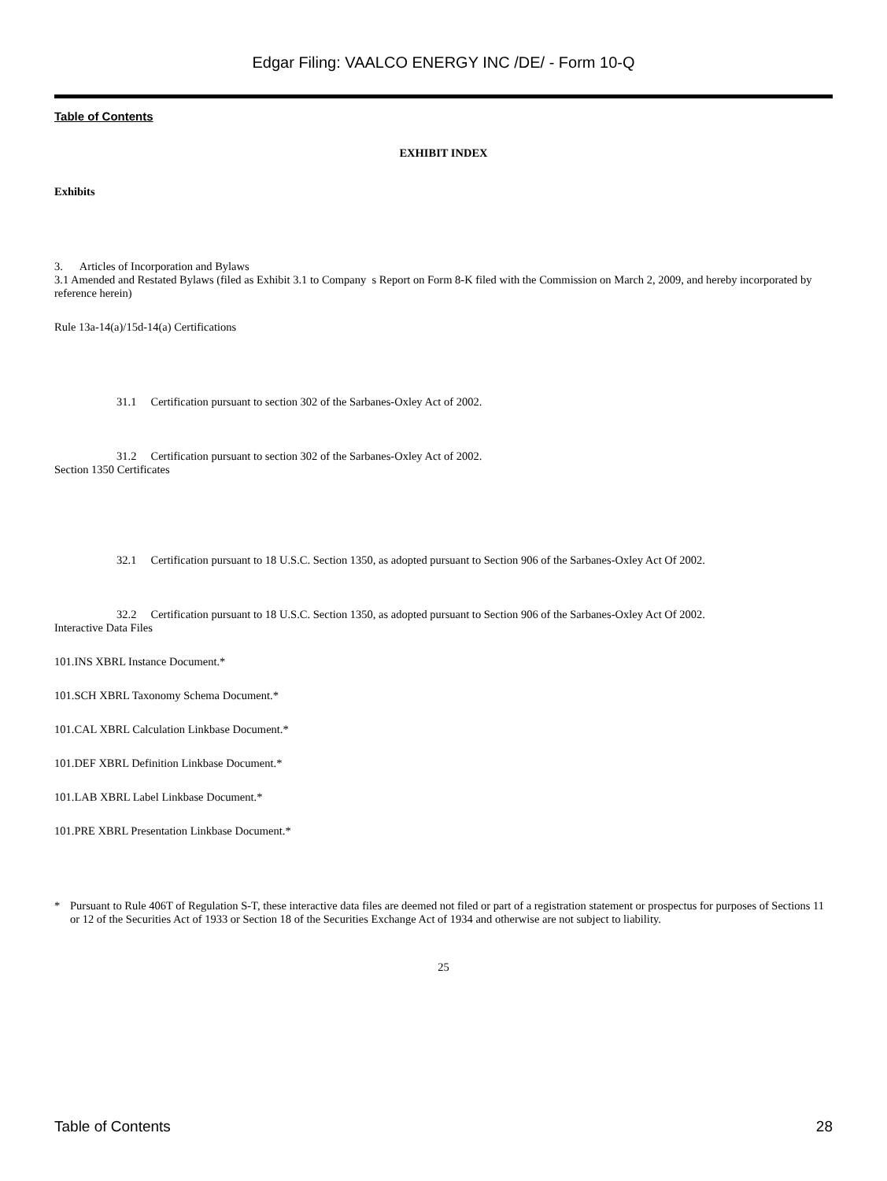Edgar Filing: VAALCO ENERGY INC /DE/ - Form 10-Q
Table of Contents
EXHIBIT INDEX
Exhibits
3. Articles of Incorporation and Bylaws
3.1 Amended and Restated Bylaws (filed as Exhibit 3.1 to Company s Report on Form 8-K filed with the Commission on March 2, 2009, and hereby incorporated by reference herein)
Rule 13a-14(a)/15d-14(a) Certifications
31.1 Certification pursuant to section 302 of the Sarbanes-Oxley Act of 2002.
31.2 Certification pursuant to section 302 of the Sarbanes-Oxley Act of 2002.
Section 1350 Certificates
32.1 Certification pursuant to 18 U.S.C. Section 1350, as adopted pursuant to Section 906 of the Sarbanes-Oxley Act Of 2002.
32.2 Certification pursuant to 18 U.S.C. Section 1350, as adopted pursuant to Section 906 of the Sarbanes-Oxley Act Of 2002.
Interactive Data Files
101.INS XBRL Instance Document.*
101.SCH XBRL Taxonomy Schema Document.*
101.CAL XBRL Calculation Linkbase Document.*
101.DEF XBRL Definition Linkbase Document.*
101.LAB XBRL Label Linkbase Document.*
101.PRE XBRL Presentation Linkbase Document.*
* Pursuant to Rule 406T of Regulation S-T, these interactive data files are deemed not filed or part of a registration statement or prospectus for purposes of Sections 11 or 12 of the Securities Act of 1933 or Section 18 of the Securities Exchange Act of 1934 and otherwise are not subject to liability.
25
Table of Contents 28